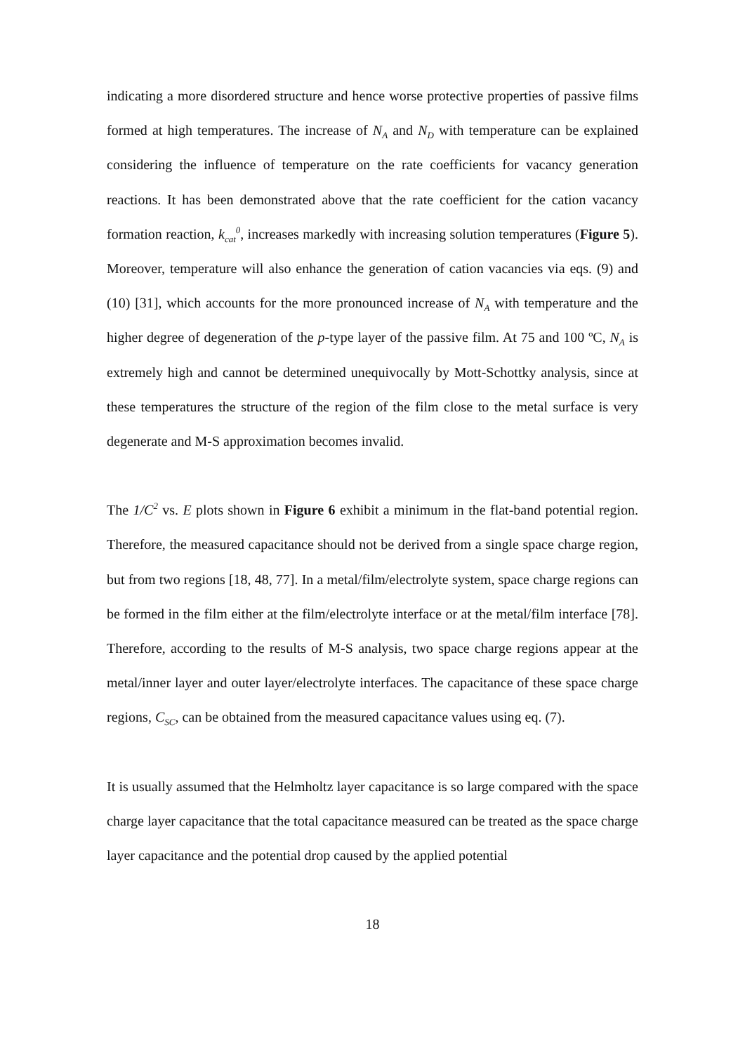indicating a more disordered structure and hence worse protective properties of passive films formed at high temperatures. The increase of N<sub>A</sub> and N<sub>D</sub> with temperature can be explained considering the influence of temperature on the rate coefficients for vacancy generation reactions. It has been demonstrated above that the rate coefficient for the cation vacancy formation reaction, k<sub>cat</sub><sup>0</sup>, increases markedly with increasing solution temperatures (Figure 5). Moreover, temperature will also enhance the generation of cation vacancies via eqs. (9) and (10) [31], which accounts for the more pronounced increase of N<sub>A</sub> with temperature and the higher degree of degeneration of the p-type layer of the passive film. At 75 and 100 ºC, N<sub>A</sub> is extremely high and cannot be determined unequivocally by Mott-Schottky analysis, since at these temperatures the structure of the region of the film close to the metal surface is very degenerate and M-S approximation becomes invalid.
The 1/C<sup>2</sup> vs. E plots shown in Figure 6 exhibit a minimum in the flat-band potential region. Therefore, the measured capacitance should not be derived from a single space charge region, but from two regions [18, 48, 77]. In a metal/film/electrolyte system, space charge regions can be formed in the film either at the film/electrolyte interface or at the metal/film interface [78]. Therefore, according to the results of M-S analysis, two space charge regions appear at the metal/inner layer and outer layer/electrolyte interfaces. The capacitance of these space charge regions, C<sub>SC</sub>, can be obtained from the measured capacitance values using eq. (7).
It is usually assumed that the Helmholtz layer capacitance is so large compared with the space charge layer capacitance that the total capacitance measured can be treated as the space charge layer capacitance and the potential drop caused by the applied potential
18